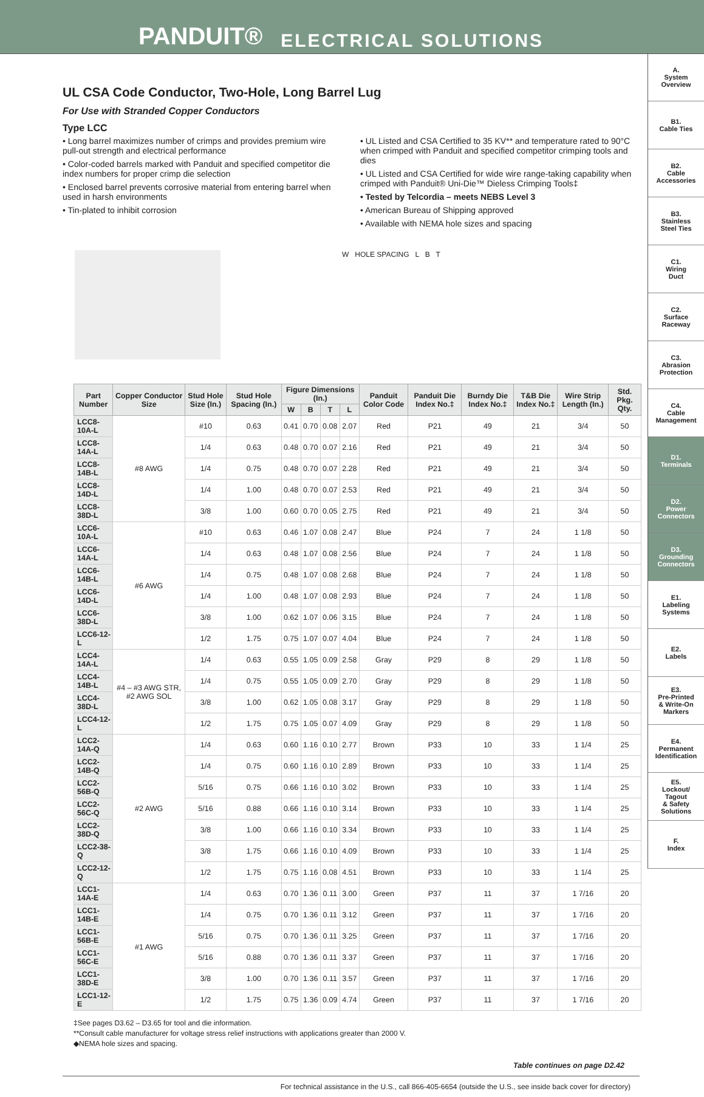PANDUIT® ELECTRICAL SOLUTIONS
A.
System
Overview
B1.
Cable Ties
B2.
Cable
Accessories
B3.
Stainless
Steel Ties
C1.
Wiring
Duct
C2.
Surface
Raceway
C3.
Abrasion
Protection
C4.
Cable
Management
D1.
Terminals
D2.
Power
Connectors
D3.
Grounding
Connectors
E1.
Labeling
Systems
E2.
Labels
E3.
Pre-Printed
& Write-On
Markers
E4.
Permanent
Identification
E5.
Lockout/
Tagout
& Safety
Solutions
F.
Index
UL CSA Code Conductor, Two-Hole, Long Barrel Lug
For Use with Stranded Copper Conductors
Type LCC
• Long barrel maximizes number of crimps and provides premium wire pull-out strength and electrical performance
• Color-coded barrels marked with Panduit and specified competitor die index numbers for proper crimp die selection
• Enclosed barrel prevents corrosive material from entering barrel when used in harsh environments
• Tin-plated to inhibit corrosion
• UL Listed and CSA Certified to 35 KV** and temperature rated to 90°C when crimped with Panduit and specified competitor crimping tools and dies
• UL Listed and CSA Certified for wide wire range-taking capability when crimped with Panduit® Uni-Die™ Dieless Crimping Tools‡
• Tested by Telcordia – meets NEBS Level 3
• American Bureau of Shipping approved
• Available with NEMA hole sizes and spacing
W HOLE SPACING L B T
| Part Number | Copper Conductor Size | Stud Hole Size (In.) | Stud Hole Spacing (In.) | Figure Dimensions (In.) | | | | Panduit Color Code | Panduit Die Index No.‡ | Burndy Die Index No.‡ | T&B Die Index No.‡ | Wire Strip Length (In.) | Std. Pkg. Qty. |
| --- | --- | --- | --- | --- | --- | --- | --- | --- | --- | --- | --- | --- | --- |
| | | | | W | B | T | L | | | | | | |
| LCC8-10A-L | #8 AWG | #10 | 0.63 | 0.41 | 0.70 | 0.08 | 2.07 | Red | P21 | 49 | 21 | 3/4 | 50 |
| LCC8-14A-L | | 1/4 | 0.63 | 0.48 | 0.70 | 0.07 | 2.16 | Red | P21 | 49 | 21 | 3/4 | 50 |
| LCC8-14B-L | | 1/4 | 0.75 | 0.48 | 0.70 | 0.07 | 2.28 | Red | P21 | 49 | 21 | 3/4 | 50 |
| LCC8-14D-L | | 1/4 | 1.00 | 0.48 | 0.70 | 0.07 | 2.53 | Red | P21 | 49 | 21 | 3/4 | 50 |
| LCC8-38D-L | | 3/8 | 1.00 | 0.60 | 0.70 | 0.05 | 2.75 | Red | P21 | 49 | 21 | 3/4 | 50 |
| LCC6-10A-L | #6 AWG | #10 | 0.63 | 0.46 | 1.07 | 0.08 | 2.47 | Blue | P24 | 7 | 24 | 1 1/8 | 50 |
| LCC6-14A-L | | 1/4 | 0.63 | 0.48 | 1.07 | 0.08 | 2.56 | Blue | P24 | 7 | 24 | 1 1/8 | 50 |
| LCC6-14B-L | | 1/4 | 0.75 | 0.48 | 1.07 | 0.08 | 2.68 | Blue | P24 | 7 | 24 | 1 1/8 | 50 |
| LCC6-14D-L | | 1/4 | 1.00 | 0.48 | 1.07 | 0.08 | 2.93 | Blue | P24 | 7 | 24 | 1 1/8 | 50 |
| LCC6-38D-L | | 3/8 | 1.00 | 0.62 | 1.07 | 0.06 | 3.15 | Blue | P24 | 7 | 24 | 1 1/8 | 50 |
| LCC6-12-L | | 1/2 | 1.75 | 0.75 | 1.07 | 0.07 | 4.04 | Blue | P24 | 7 | 24 | 1 1/8 | 50 |
| LCC4-14A-L | #4 – #3 AWG STR, #2 AWG SOL | 1/4 | 0.63 | 0.55 | 1.05 | 0.09 | 2.58 | Gray | P29 | 8 | 29 | 1 1/8 | 50 |
| LCC4-14B-L | | 1/4 | 0.75 | 0.55 | 1.05 | 0.09 | 2.70 | Gray | P29 | 8 | 29 | 1 1/8 | 50 |
| LCC4-38D-L | | 3/8 | 1.00 | 0.62 | 1.05 | 0.08 | 3.17 | Gray | P29 | 8 | 29 | 1 1/8 | 50 |
| LCC4-12-L | | 1/2 | 1.75 | 0.75 | 1.05 | 0.07 | 4.09 | Gray | P29 | 8 | 29 | 1 1/8 | 50 |
| LCC2-14A-Q | #2 AWG | 1/4 | 0.63 | 0.60 | 1.16 | 0.10 | 2.77 | Brown | P33 | 10 | 33 | 1 1/4 | 25 |
| LCC2-14B-Q | | 1/4 | 0.75 | 0.60 | 1.16 | 0.10 | 2.89 | Brown | P33 | 10 | 33 | 1 1/4 | 25 |
| LCC2-56B-Q | | 5/16 | 0.75 | 0.66 | 1.16 | 0.10 | 3.02 | Brown | P33 | 10 | 33 | 1 1/4 | 25 |
| LCC2-56C-Q | | 5/16 | 0.88 | 0.66 | 1.16 | 0.10 | 3.14 | Brown | P33 | 10 | 33 | 1 1/4 | 25 |
| LCC2-38D-Q | | 3/8 | 1.00 | 0.66 | 1.16 | 0.10 | 3.34 | Brown | P33 | 10 | 33 | 1 1/4 | 25 |
| LCC2-38-Q | | 3/8 | 1.75 | 0.66 | 1.16 | 0.10 | 4.09 | Brown | P33 | 10 | 33 | 1 1/4 | 25 |
| LCC2-12-Q | | 1/2 | 1.75 | 0.75 | 1.16 | 0.08 | 4.51 | Brown | P33 | 10 | 33 | 1 1/4 | 25 |
| LCC1-14A-E | #1 AWG | 1/4 | 0.63 | 0.70 | 1.36 | 0.11 | 3.00 | Green | P37 | 11 | 37 | 1 7/16 | 20 |
| LCC1-14B-E | | 1/4 | 0.75 | 0.70 | 1.36 | 0.11 | 3.12 | Green | P37 | 11 | 37 | 1 7/16 | 20 |
| LCC1-56B-E | | 5/16 | 0.75 | 0.70 | 1.36 | 0.11 | 3.25 | Green | P37 | 11 | 37 | 1 7/16 | 20 |
| LCC1-56C-E | | 5/16 | 0.88 | 0.70 | 1.36 | 0.11 | 3.37 | Green | P37 | 11 | 37 | 1 7/16 | 20 |
| LCC1-38D-E | | 3/8 | 1.00 | 0.70 | 1.36 | 0.11 | 3.57 | Green | P37 | 11 | 37 | 1 7/16 | 20 |
| LCC1-12-E | | 1/2 | 1.75 | 0.75 | 1.36 | 0.09 | 4.74 | Green | P37 | 11 | 37 | 1 7/16 | 20 |
‡See pages D3.62 – D3.65 for tool and die information.
**Consult cable manufacturer for voltage stress relief instructions with applications greater than 2000 V.
◆NEMA hole sizes and spacing.
Table continues on page D2.42
For technical assistance in the U.S., call 866-405-6654 (outside the U.S., see inside back cover for directory)